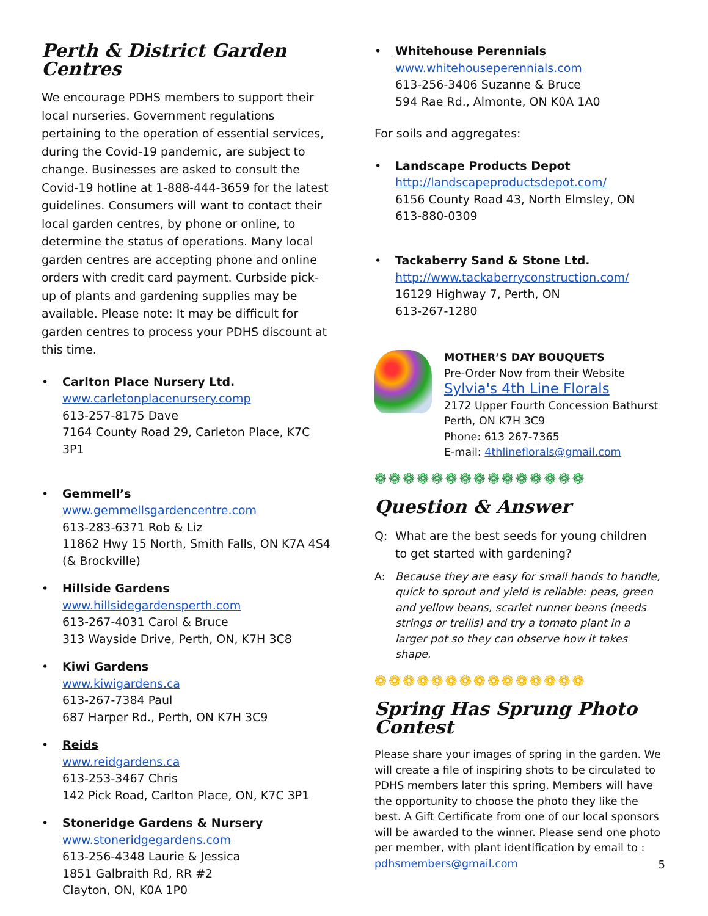Perth & District Garden Centres
We encourage PDHS members to support their local nurseries. Government regulations pertaining to the operation of essential services, during the Covid-19 pandemic, are subject to change. Businesses are asked to consult the Covid-19 hotline at 1-888-444-3659 for the latest guidelines. Consumers will want to contact their local garden centres, by phone or online, to determine the status of operations. Many local garden centres are accepting phone and online orders with credit card payment. Curbside pick-up of plants and gardening supplies may be available. Please note: It may be difficult for garden centres to process your PDHS discount at this time.
• Carlton Place Nursery Ltd.
www.carletonplacenursery.comp
613-257-8175 Dave
7164 County Road 29, Carleton Place, K7C 3P1
• Gemmell’s
www.gemmellsgardencentre.com
613-283-6371 Rob & Liz
11862 Hwy 15 North, Smith Falls, ON K7A 4S4
(& Brockville)
• Hillside Gardens
www.hillsidegardensperth.com
613-267-4031 Carol & Bruce
313 Wayside Drive, Perth, ON, K7H 3C8
• Kiwi Gardens
www.kiwigardens.ca
613-267-7384 Paul
687 Harper Rd., Perth, ON K7H 3C9
• Reids
www.reidgardens.ca
613-253-3467 Chris
142 Pick Road, Carlton Place, ON, K7C 3P1
• Stoneridge Gardens & Nursery
www.stoneridgegardens.com
613-256-4348 Laurie & Jessica
1851 Galbraith Rd, RR #2
Clayton, ON, K0A 1P0
• Whitehouse Perennials
www.whitehouseperennials.com
613-256-3406 Suzanne & Bruce
594 Rae Rd., Almonte, ON K0A 1A0
For soils and aggregates:
• Landscape Products Depot
http://landscapeproductsdepot.com/
6156 County Road 43, North Elmsley, ON
613-880-0309
• Tackaberry Sand & Stone Ltd.
http://www.tackaberryconstruction.com/
16129 Highway 7, Perth, ON
613-267-1280
MOTHER’S DAY BOUQUETS
Pre-Order Now from their Website
Sylvia's 4th Line Florals
2172 Upper Fourth Concession Bathurst
Perth, ON K7H 3C9
Phone: 613 267-7365
E-mail: 4thlineflorals@gmail.com
❁❁❁❁❁❁❁❁❁❁❁❁❁❁❁
Question & Answer
Q: What are the best seeds for young children to get started with gardening?
A: Because they are easy for small hands to handle, quick to sprout and yield is reliable: peas, green and yellow beans, scarlet runner beans (needs strings or trellis) and try a tomato plant in a larger pot so they can observe how it takes shape.
❁❁❁❁❁❁❁❁❁❁❁❁❁❁❁
Spring Has Sprung Photo Contest
Please share your images of spring in the garden. We will create a file of inspiring shots to be circulated to PDHS members later this spring. Members will have the opportunity to choose the photo they like the best. A Gift Certificate from one of our local sponsors will be awarded to the winner. Please send one photo per member, with plant identification by email to :
pdhsmembers@gmail.com
5